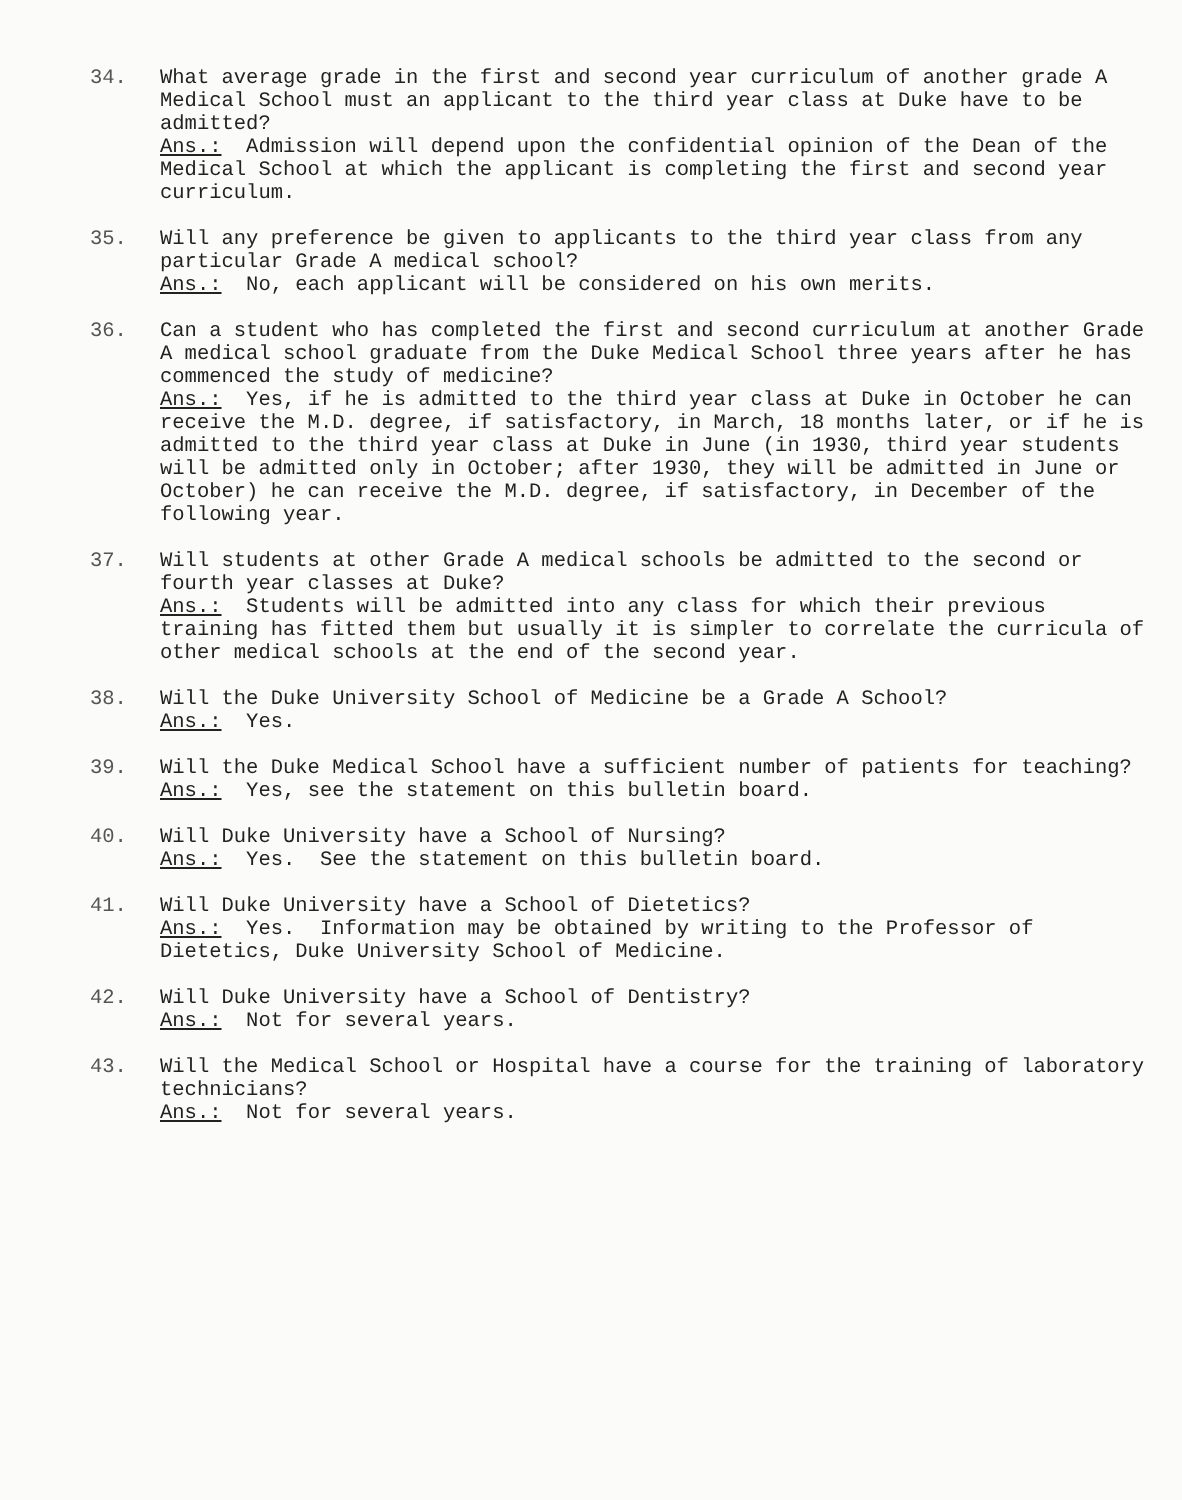34. What average grade in the first and second year curriculum of another grade A Medical School must an applicant to the third year class at Duke have to be admitted?
Ans.: Admission will depend upon the confidential opinion of the Dean of the Medical School at which the applicant is completing the first and second year curriculum.
35. Will any preference be given to applicants to the third year class from any particular Grade A medical school?
Ans.: No, each applicant will be considered on his own merits.
36. Can a student who has completed the first and second curriculum at another Grade A medical school graduate from the Duke Medical School three years after he has commenced the study of medicine?
Ans.: Yes, if he is admitted to the third year class at Duke in October he can receive the M.D. degree, if satisfactory, in March, 18 months later, or if he is admitted to the third year class at Duke in June (in 1930, third year students will be admitted only in October; after 1930, they will be admitted in June or October) he can receive the M.D. degree, if satisfactory, in December of the following year.
37. Will students at other Grade A medical schools be admitted to the second or fourth year classes at Duke?
Ans.: Students will be admitted into any class for which their previous training has fitted them but usually it is simpler to correlate the curricula of other medical schools at the end of the second year.
38. Will the Duke University School of Medicine be a Grade A School?
Ans.: Yes.
39. Will the Duke Medical School have a sufficient number of patients for teaching?
Ans.: Yes, see the statement on this bulletin board.
40. Will Duke University have a School of Nursing?
Ans.: Yes. See the statement on this bulletin board.
41. Will Duke University have a School of Dietetics?
Ans.: Yes. Information may be obtained by writing to the Professor of Dietetics, Duke University School of Medicine.
42. Will Duke University have a School of Dentistry?
Ans.: Not for several years.
43. Will the Medical School or Hospital have a course for the training of laboratory technicians?
Ans.: Not for several years.